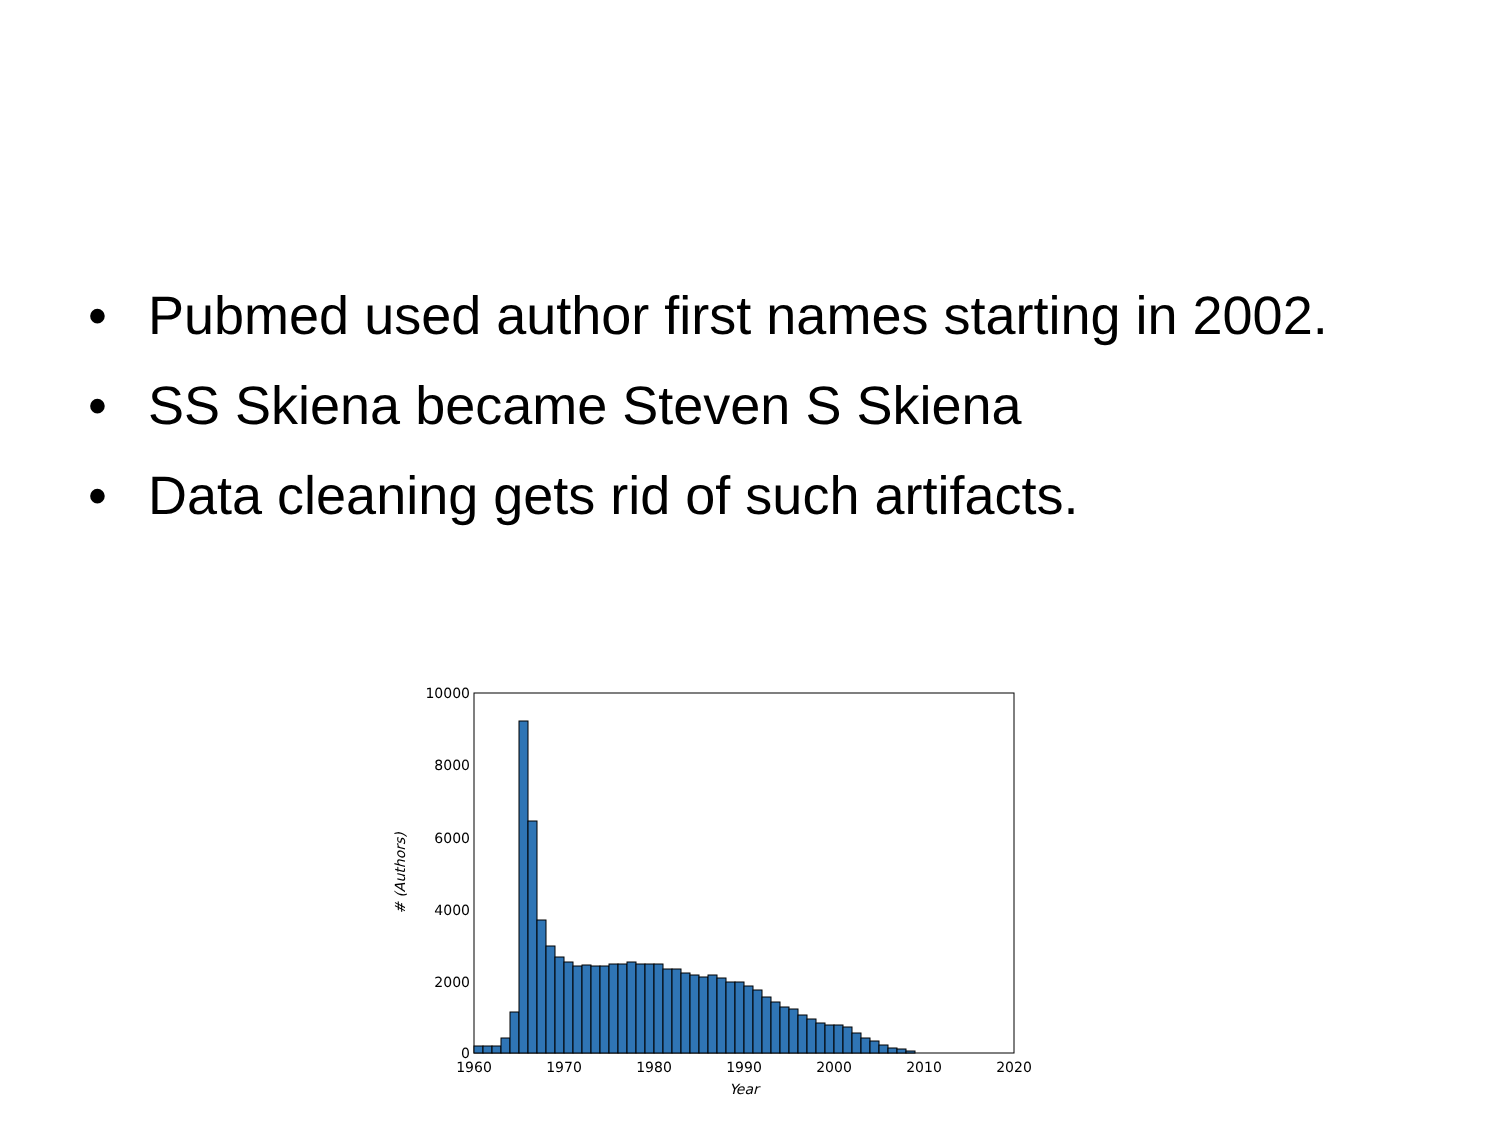• Pubmed used author first names starting in 2002.
• SS Skiena became Steven S Skiena
• Data cleaning gets rid of such artifacts.
10000
8000
6000
4000
2000
0
1960
1970
1980
1990
2000
2010
2020
Year
# (Authors)